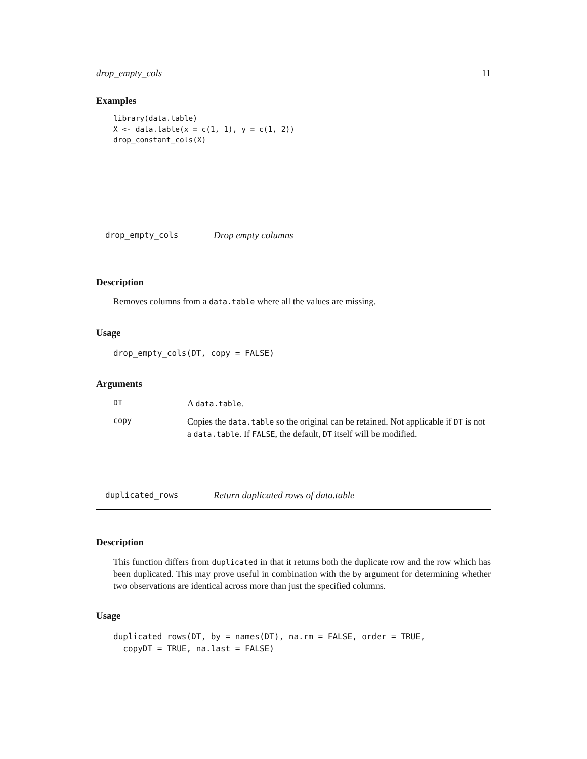drop_empty_cols 11
Examples
library(data.table)
X <- data.table(x = c(1, 1), y = c(1, 2))
drop_constant_cols(X)
drop_empty_cols Drop empty columns
Description
Removes columns from a data.table where all the values are missing.
Usage
drop_empty_cols(DT, copy = FALSE)
Arguments
DT
A data.table.
copy
Copies the data.table so the original can be retained. Not applicable if DT is not a data.table. If FALSE, the default, DT itself will be modified.
duplicated_rows Return duplicated rows of data.table
Description
This function differs from duplicated in that it returns both the duplicate row and the row which has been duplicated. This may prove useful in combination with the by argument for determining whether two observations are identical across more than just the specified columns.
Usage
duplicated_rows(DT, by = names(DT), na.rm = FALSE, order = TRUE,
  copyDT = TRUE, na.last = FALSE)